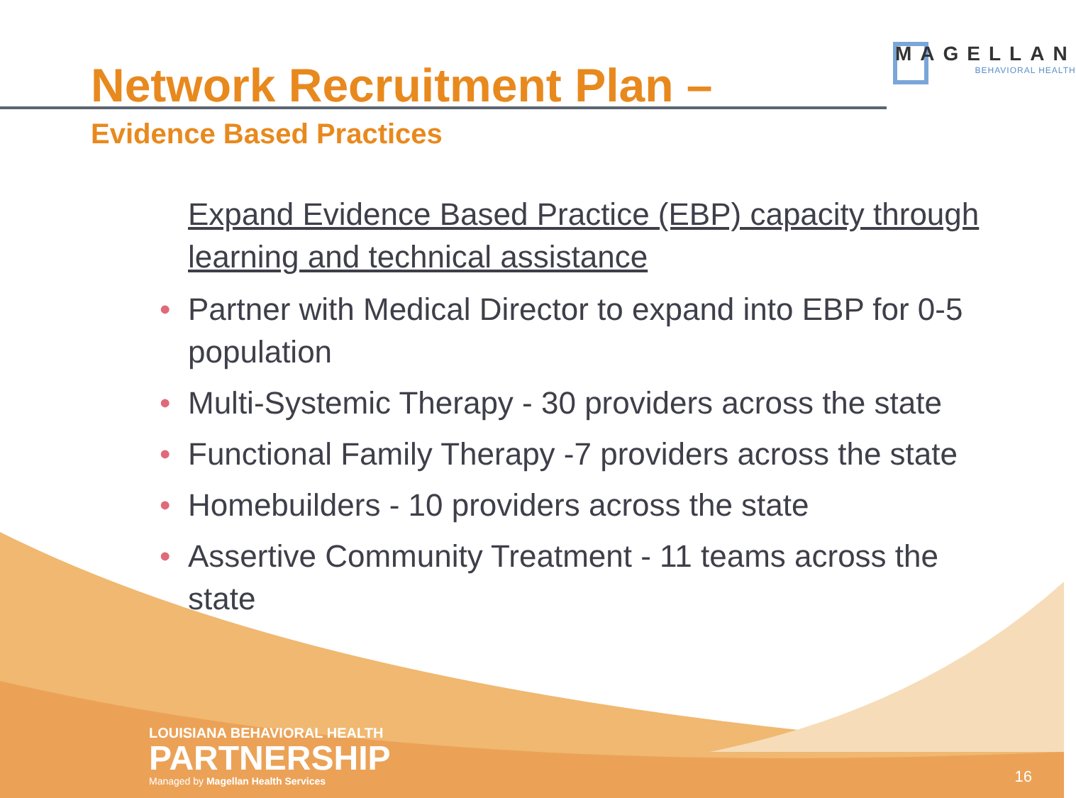Network Recruitment Plan –
Evidence Based Practices
MAGELLAN
BEHAVIORAL HEALTH
Expand Evidence Based Practice (EBP) capacity through learning and technical assistance
• Partner with Medical Director to expand into EBP for 0-5 population
• Multi-Systemic Therapy - 30 providers across the state
• Functional Family Therapy -7 providers across the state
• Homebuilders - 10 providers across the state
• Assertive Community Treatment - 11 teams across the state
LOUISIANA BEHAVIORAL HEALTH
PARTNERSHIP
Managed by Magellan Health Services
16